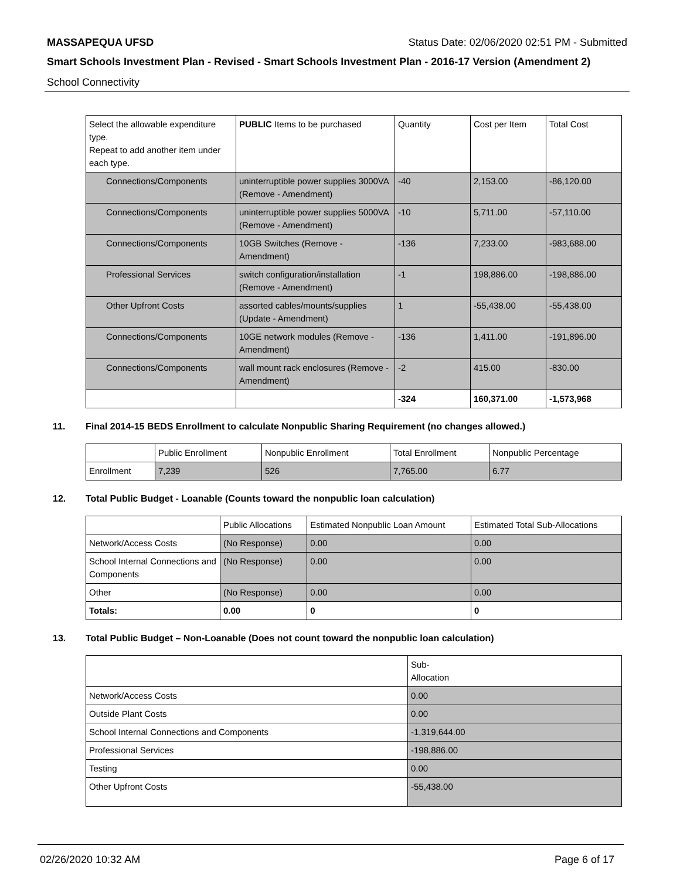MASSAPEQUA UFSD Status Date: 02/06/2020 02:51 PM - Submitted
Smart Schools Investment Plan - Revised - Smart Schools Investment Plan - 2016-17 Version (Amendment 2)
School Connectivity
| Select the allowable expenditure type. Repeat to add another item under each type. | PUBLIC Items to be purchased | Quantity | Cost per Item | Total Cost |
| --- | --- | --- | --- | --- |
| Connections/Components | uninterruptible power supplies 3000VA (Remove - Amendment) | -40 | 2,153.00 | -86,120.00 |
| Connections/Components | uninterruptible power supplies 5000VA (Remove - Amendment) | -10 | 5,711.00 | -57,110.00 |
| Connections/Components | 10GB Switches (Remove - Amendment) | -136 | 7,233.00 | -983,688.00 |
| Professional Services | switch configuration/installation (Remove - Amendment) | -1 | 198,886.00 | -198,886.00 |
| Other Upfront Costs | assorted cables/mounts/supplies (Update - Amendment) | 1 | -55,438.00 | -55,438.00 |
| Connections/Components | 10GE network modules (Remove - Amendment) | -136 | 1,411.00 | -191,896.00 |
| Connections/Components | wall mount rack enclosures (Remove - Amendment) | -2 | 415.00 | -830.00 |
| | | -324 | 160,371.00 | -1,573,968 |
11. Final 2014-15 BEDS Enrollment to calculate Nonpublic Sharing Requirement (no changes allowed.)
| | Public Enrollment | Nonpublic Enrollment | Total Enrollment | Nonpublic Percentage |
| --- | --- | --- | --- | --- |
| Enrollment | 7,239 | 526 | 7,765.00 | 6.77 |
12. Total Public Budget - Loanable (Counts toward the nonpublic loan calculation)
| | Public Allocations | Estimated Nonpublic Loan Amount | Estimated Total Sub-Allocations |
| --- | --- | --- | --- |
| Network/Access Costs | (No Response) | 0.00 | 0.00 |
| School Internal Connections and Components | (No Response) | 0.00 | 0.00 |
| Other | (No Response) | 0.00 | 0.00 |
| Totals: | 0.00 | 0 | 0 |
13. Total Public Budget – Non-Loanable (Does not count toward the nonpublic loan calculation)
| | Sub- Allocation |
| --- | --- |
| Network/Access Costs | 0.00 |
| Outside Plant Costs | 0.00 |
| School Internal Connections and Components | -1,319,644.00 |
| Professional Services | -198,886.00 |
| Testing | 0.00 |
| Other Upfront Costs | -55,438.00 |
02/26/2020 10:32 AM Page 6 of 17